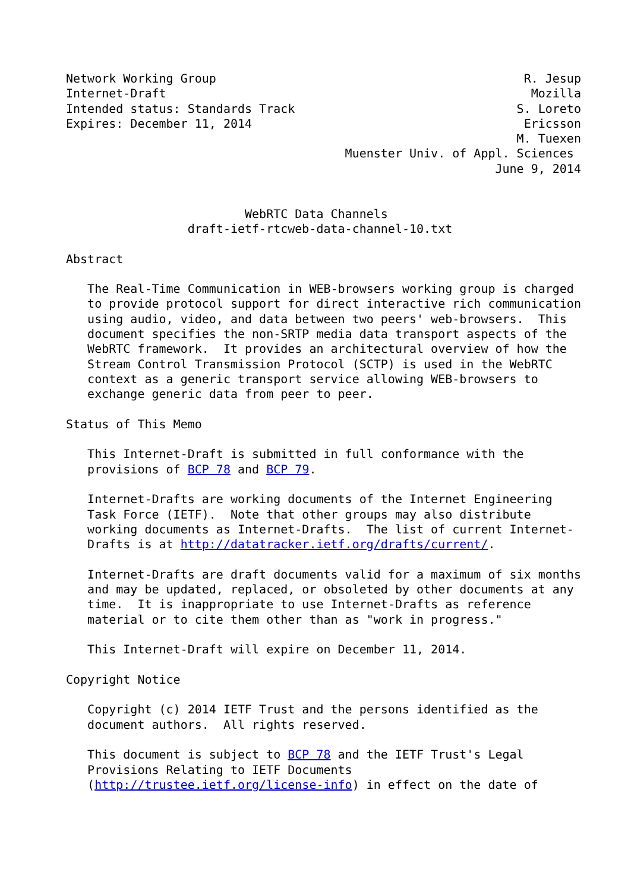Network Working Group                                           R. Jesup
Internet-Draft                                                   Mozilla
Intended status: Standards Track                               S. Loreto
Expires: December 11, 2014                                      Ericsson
                                                               M. Tuexen
                                       Muenster Univ. of Appl. Sciences
                                                            June 9, 2014


                         WebRTC Data Channels
                 draft-ietf-rtcweb-data-channel-10.txt

Abstract

   The Real-Time Communication in WEB-browsers working group is charged
   to provide protocol support for direct interactive rich communication
   using audio, video, and data between two peers' web-browsers.  This
   document specifies the non-SRTP media data transport aspects of the
   WebRTC framework.  It provides an architectural overview of how the
   Stream Control Transmission Protocol (SCTP) is used in the WebRTC
   context as a generic transport service allowing WEB-browsers to
   exchange generic data from peer to peer.

Status of This Memo

   This Internet-Draft is submitted in full conformance with the
   provisions of BCP 78 and BCP 79.

   Internet-Drafts are working documents of the Internet Engineering
   Task Force (IETF).  Note that other groups may also distribute
   working documents as Internet-Drafts.  The list of current Internet-
   Drafts is at http://datatracker.ietf.org/drafts/current/.

   Internet-Drafts are draft documents valid for a maximum of six months
   and may be updated, replaced, or obsoleted by other documents at any
   time.  It is inappropriate to use Internet-Drafts as reference
   material or to cite them other than as "work in progress."

   This Internet-Draft will expire on December 11, 2014.

Copyright Notice

   Copyright (c) 2014 IETF Trust and the persons identified as the
   document authors.  All rights reserved.

   This document is subject to BCP 78 and the IETF Trust's Legal
   Provisions Relating to IETF Documents
   (http://trustee.ietf.org/license-info) in effect on the date of